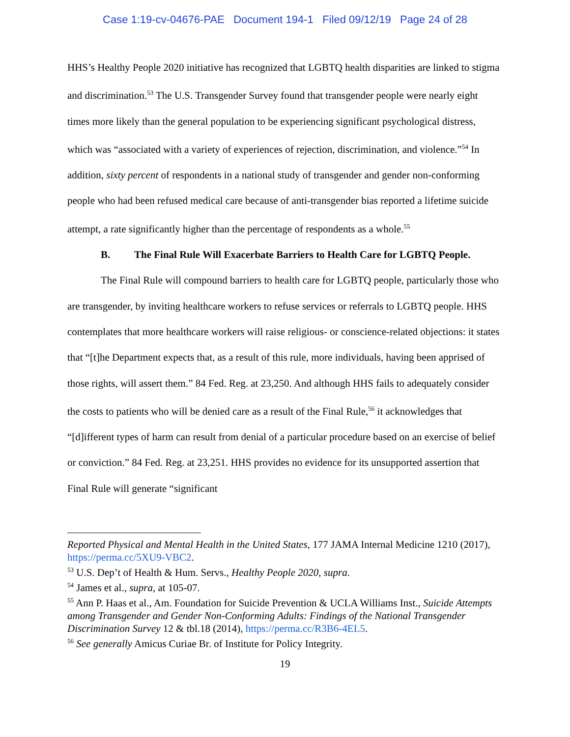Case 1:19-cv-04676-PAE Document 194-1 Filed 09/12/19 Page 24 of 28
HHS’s Healthy People 2020 initiative has recognized that LGBTQ health disparities are linked to stigma and discrimination.<sup>53</sup> The U.S. Transgender Survey found that transgender people were nearly eight times more likely than the general population to be experiencing significant psychological distress, which was “associated with a variety of experiences of rejection, discrimination, and violence.”<sup>54</sup> In addition, sixty percent of respondents in a national study of transgender and gender non-conforming people who had been refused medical care because of anti-transgender bias reported a lifetime suicide attempt, a rate significantly higher than the percentage of respondents as a whole.<sup>55</sup>
B. The Final Rule Will Exacerbate Barriers to Health Care for LGBTQ People.
The Final Rule will compound barriers to health care for LGBTQ people, particularly those who are transgender, by inviting healthcare workers to refuse services or referrals to LGBTQ people. HHS contemplates that more healthcare workers will raise religious- or conscience-related objections: it states that “[t]he Department expects that, as a result of this rule, more individuals, having been apprised of those rights, will assert them.” 84 Fed. Reg. at 23,250. And although HHS fails to adequately consider the costs to patients who will be denied care as a result of the Final Rule,<sup>56</sup> it acknowledges that “[d]ifferent types of harm can result from denial of a particular procedure based on an exercise of belief or conviction.” 84 Fed. Reg. at 23,251. HHS provides no evidence for its unsupported assertion that Final Rule will generate “significant
Reported Physical and Mental Health in the United States, 177 JAMA Internal Medicine 1210 (2017), https://perma.cc/5XU9-VBC2.
<sup>53</sup> U.S. Dep’t of Health & Hum. Servs., Healthy People 2020, supra.
<sup>54</sup> James et al., supra, at 105-07.
<sup>55</sup> Ann P. Haas et al., Am. Foundation for Suicide Prevention & UCLA Williams Inst., Suicide Attempts among Transgender and Gender Non-Conforming Adults: Findings of the National Transgender Discrimination Survey 12 & tbl.18 (2014), https://perma.cc/R3B6-4EL5.
<sup>56</sup> See generally Amicus Curiae Br. of Institute for Policy Integrity.
19